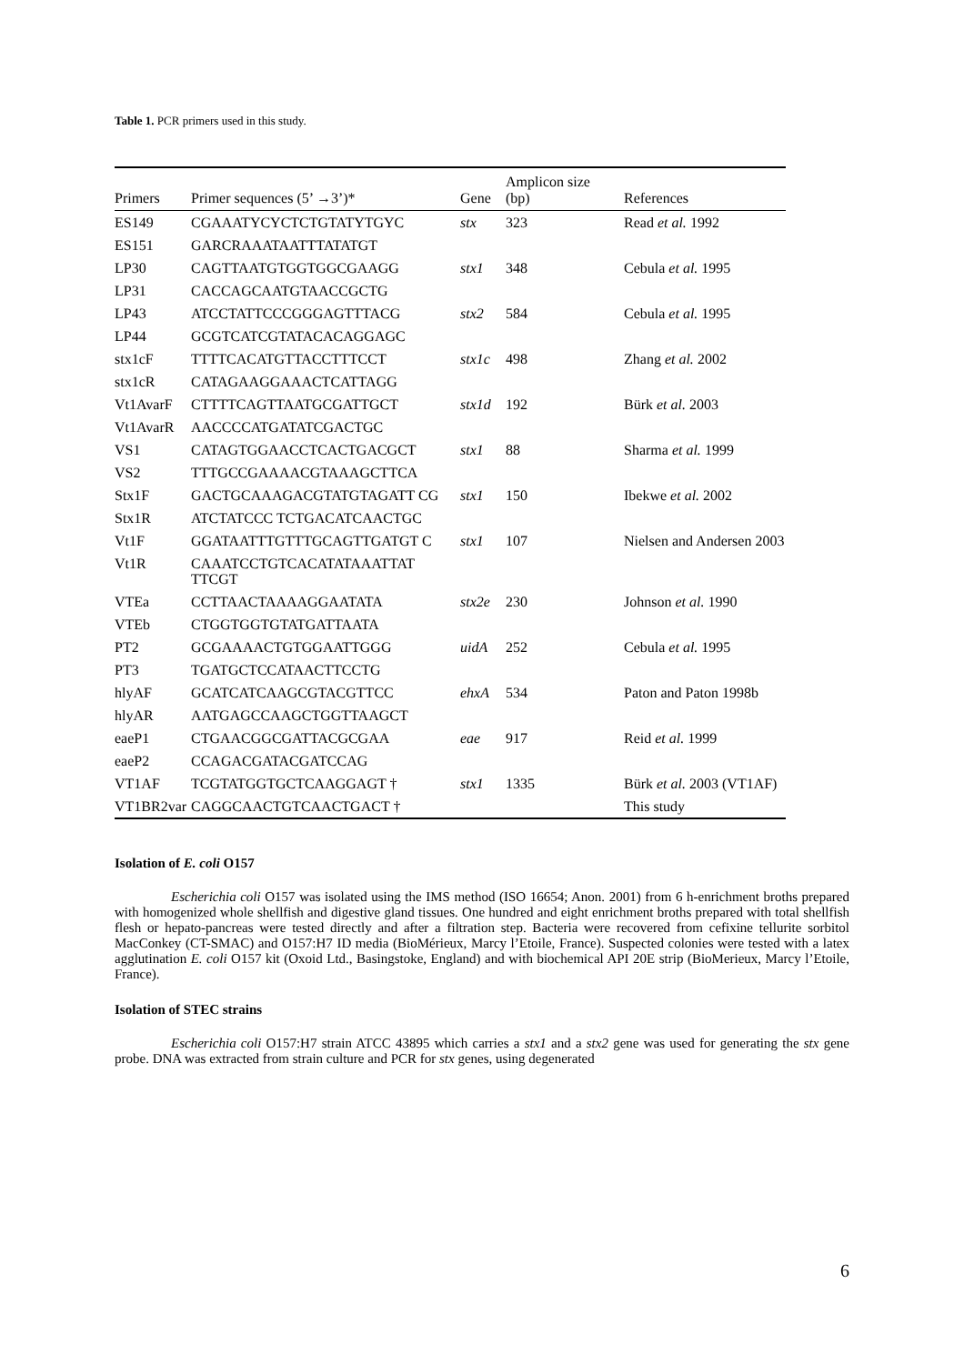Table 1. PCR primers used in this study.
| Primers | Primer sequences (5’ →3’)* | Gene | Amplicon size (bp) | References |
| --- | --- | --- | --- | --- |
| ES149 | CGAAATYCYCTCTGTATYTGYC | stx | 323 | Read et al. 1992 |
| ES151 | GARCRAAATAATTTATATGT | | | |
| LP30 | CAGTTAATGTGGTGGCGAAGG | stx1 | 348 | Cebula et al. 1995 |
| LP31 | CACCAGCAATGTAACCGCTG | | | |
| LP43 | ATCCTATTCCCGGGAGTTTACG | stx2 | 584 | Cebula et al. 1995 |
| LP44 | GCGTCATCGTATACACAGGAGC | | | |
| stx1cF | TTTTCACATGTTACCTTTCCT | stx1c | 498 | Zhang et al. 2002 |
| stx1cR | CATAGAAGGAAACTCATTAGG | | | |
| Vt1AvarF | CTTTTCAGTTAATGCGATTGCT | stx1d | 192 | Bürk et al. 2003 |
| Vt1AvarR | AACCCCATGATATCGACTGC | | | |
| VS1 | CATAGTGGAACCTCACTGACGCT | stx1 | 88 | Sharma et al. 1999 |
| VS2 | TTTGCCGAAAACGTAAAGCTTCA | | | |
| Stx1F | GACTGCAAAGACGTATGTAGATT CG | stx1 | 150 | Ibekwe et al. 2002 |
| Stx1R | ATCTATCCC TCTGACATCAACTGC | | | |
| Vt1F | GGATAATTTGTTTGCAGTTGATGT C | stx1 | 107 | Nielsen and Andersen 2003 |
| Vt1R | CAAATCCTGTCACATATAAATTAT TTCGT | | | |
| VTEa | CCTTAACTAAAAGGAATATA | stx2e | 230 | Johnson et al. 1990 |
| VTEb | CTGGTGGTGTATGATTAATA | | | |
| PT2 | GCGAAAACTGTGGAATTGGG | uidA | 252 | Cebula et al. 1995 |
| PT3 | TGATGCTCCATAACTTCCTG | | | |
| hlyAF | GCATCATCAAGCGTACGTTCC | ehxA | 534 | Paton and Paton 1998b |
| hlyAR | AATGAGCCAAGCTGGTTAAGCT | | | |
| eaeP1 | CTGAACGGCGATTACGCGAA | eae | 917 | Reid et al. 1999 |
| eaeP2 | CCAGACGATACGATCCAG | | | |
| VT1AF | TCGTATGGTGCTCAAGGAGT † | stx1 | 1335 | Bürk et al. 2003 (VT1AF) |
| VT1BR2var | CAGGCAACTGTCAACTGACT † | | | This study |
Isolation of E. coli O157
Escherichia coli O157 was isolated using the IMS method (ISO 16654; Anon. 2001) from 6 h-enrichment broths prepared with homogenized whole shellfish and digestive gland tissues. One hundred and eight enrichment broths prepared with total shellfish flesh or hepato-pancreas were tested directly and after a filtration step. Bacteria were recovered from cefixine tellurite sorbitol MacConkey (CT-SMAC) and O157:H7 ID media (BioMérieux, Marcy l’Etoile, France). Suspected colonies were tested with a latex agglutination E. coli O157 kit (Oxoid Ltd., Basingstoke, England) and with biochemical API 20E strip (BioMerieux, Marcy l’Etoile, France).
Isolation of STEC strains
Escherichia coli O157:H7 strain ATCC 43895 which carries a stx1 and a stx2 gene was used for generating the stx gene probe. DNA was extracted from strain culture and PCR for stx genes, using degenerated
6